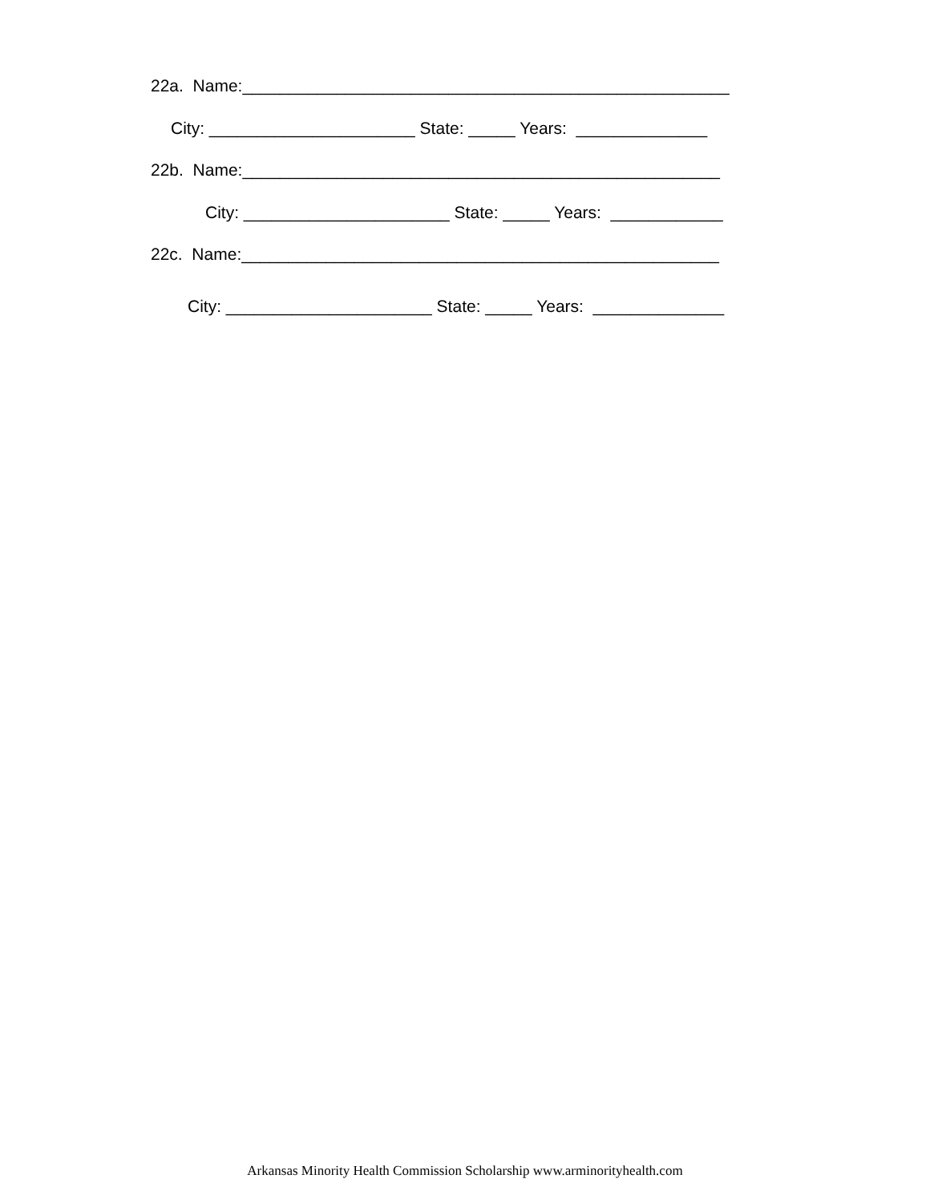22a. Name:____________________________________________________
City: ______________________ State: _____ Years: ______________
22b. Name:___________________________________________________
City: ______________________ State: _____ Years: ____________
22c. Name:___________________________________________________
City: ______________________ State: _____ Years: ______________
Arkansas Minority Health Commission Scholarship www.arminorityhealth.com